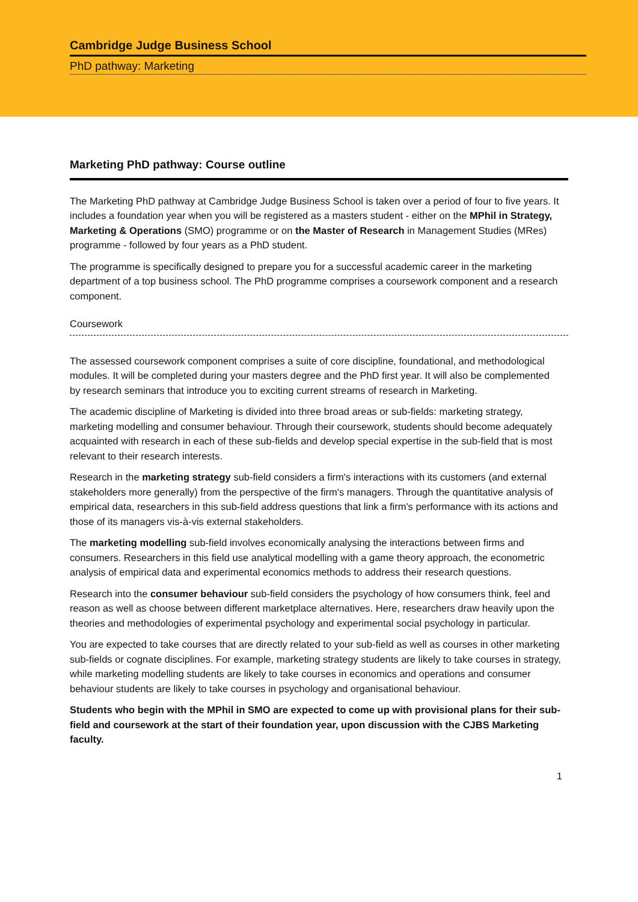Cambridge Judge Business School
PhD pathway: Marketing
Marketing PhD pathway: Course outline
The Marketing PhD pathway at Cambridge Judge Business School is taken over a period of four to five years. It includes a foundation year when you will be registered as a masters student - either on the MPhil in Strategy, Marketing & Operations (SMO) programme or on the Master of Research in Management Studies (MRes) programme - followed by four years as a PhD student.
The programme is specifically designed to prepare you for a successful academic career in the marketing department of a top business school. The PhD programme comprises a coursework component and a research component.
Coursework
The assessed coursework component comprises a suite of core discipline, foundational, and methodological modules. It will be completed during your masters degree and the PhD first year. It will also be complemented by research seminars that introduce you to exciting current streams of research in Marketing.
The academic discipline of Marketing is divided into three broad areas or sub-fields: marketing strategy, marketing modelling and consumer behaviour. Through their coursework, students should become adequately acquainted with research in each of these sub-fields and develop special expertise in the sub-field that is most relevant to their research interests.
Research in the marketing strategy sub-field considers a firm's interactions with its customers (and external stakeholders more generally) from the perspective of the firm's managers. Through the quantitative analysis of empirical data, researchers in this sub-field address questions that link a firm's performance with its actions and those of its managers vis-à-vis external stakeholders.
The marketing modelling sub-field involves economically analysing the interactions between firms and consumers. Researchers in this field use analytical modelling with a game theory approach, the econometric analysis of empirical data and experimental economics methods to address their research questions.
Research into the consumer behaviour sub-field considers the psychology of how consumers think, feel and reason as well as choose between different marketplace alternatives. Here, researchers draw heavily upon the theories and methodologies of experimental psychology and experimental social psychology in particular.
You are expected to take courses that are directly related to your sub-field as well as courses in other marketing sub-fields or cognate disciplines. For example, marketing strategy students are likely to take courses in strategy, while marketing modelling students are likely to take courses in economics and operations and consumer behaviour students are likely to take courses in psychology and organisational behaviour.
Students who begin with the MPhil in SMO are expected to come up with provisional plans for their sub-field and coursework at the start of their foundation year, upon discussion with the CJBS Marketing faculty.
1